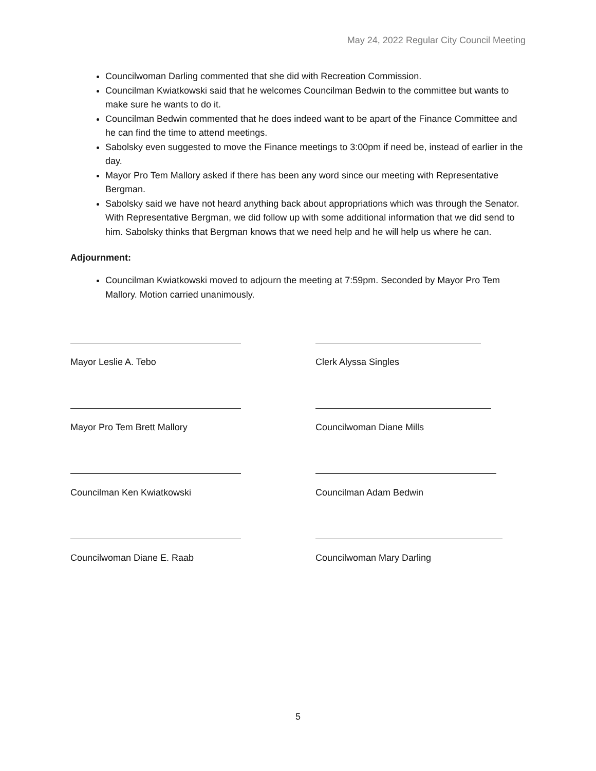May 24, 2022 Regular City Council Meeting
Councilwoman Darling commented that she did with Recreation Commission.
Councilman Kwiatkowski said that he welcomes Councilman Bedwin to the committee but wants to make sure he wants to do it.
Councilman Bedwin commented that he does indeed want to be apart of the Finance Committee and he can find the time to attend meetings.
Sabolsky even suggested to move the Finance meetings to 3:00pm if need be, instead of earlier in the day.
Mayor Pro Tem Mallory asked if there has been any word since our meeting with Representative Bergman.
Sabolsky said we have not heard anything back about appropriations which was through the Senator. With Representative Bergman, we did follow up with some additional information that we did send to him. Sabolsky thinks that Bergman knows that we need help and he will help us where he can.
Adjournment:
Councilman Kwiatkowski moved to adjourn the meeting at 7:59pm. Seconded by Mayor Pro Tem Mallory. Motion carried unanimously.
Mayor Leslie A. Tebo
Clerk Alyssa Singles
Mayor Pro Tem Brett Mallory
Councilwoman Diane Mills
Councilman Ken Kwiatkowski
Councilman Adam Bedwin
Councilwoman Diane E. Raab
Councilwoman Mary Darling
5